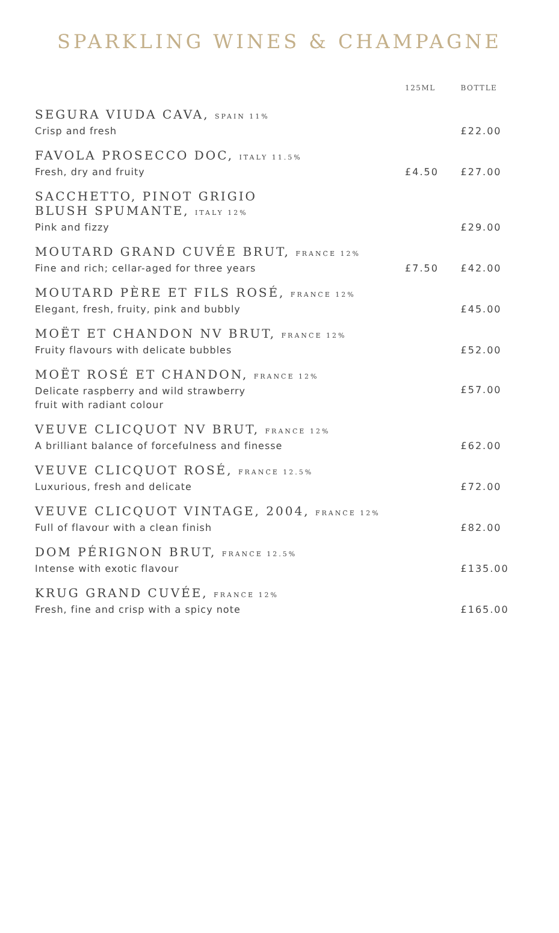SPARKLING WINES & CHAMPAGNE
| | 125ML | BOTTLE |
| --- | --- | --- |
| SEGURA VIUDA CAVA, SPAIN 11% Crisp and fresh | | £22.00 |
| FAVOLA PROSECCO DOC, ITALY 11.5% Fresh, dry and fruity | £4.50 | £27.00 |
| SACCHETTO, PINOT GRIGIO BLUSH SPUMANTE, ITALY 12% Pink and fizzy | | £29.00 |
| MOUTARD GRAND CUVÉE BRUT, FRANCE 12% Fine and rich; cellar-aged for three years | £7.50 | £42.00 |
| MOUTARD PÈRE ET FILS ROSÉ, FRANCE 12% Elegant, fresh, fruity, pink and bubbly | | £45.00 |
| MOËT ET CHANDON NV BRUT, FRANCE 12% Fruity flavours with delicate bubbles | | £52.00 |
| MOËT ROSÉ ET CHANDON, FRANCE 12% Delicate raspberry and wild strawberry fruit with radiant colour | | £57.00 |
| VEUVE CLICQUOT NV BRUT, FRANCE 12% A brilliant balance of forcefulness and finesse | | £62.00 |
| VEUVE CLICQUOT ROSÉ, FRANCE 12.5% Luxurious, fresh and delicate | | £72.00 |
| VEUVE CLICQUOT VINTAGE, 2004, FRANCE 12% Full of flavour with a clean finish | | £82.00 |
| DOM PÉRIGNON BRUT, FRANCE 12.5% Intense with exotic flavour | | £135.00 |
| KRUG GRAND CUVÉE, FRANCE 12% Fresh, fine and crisp with a spicy note | | £165.00 |